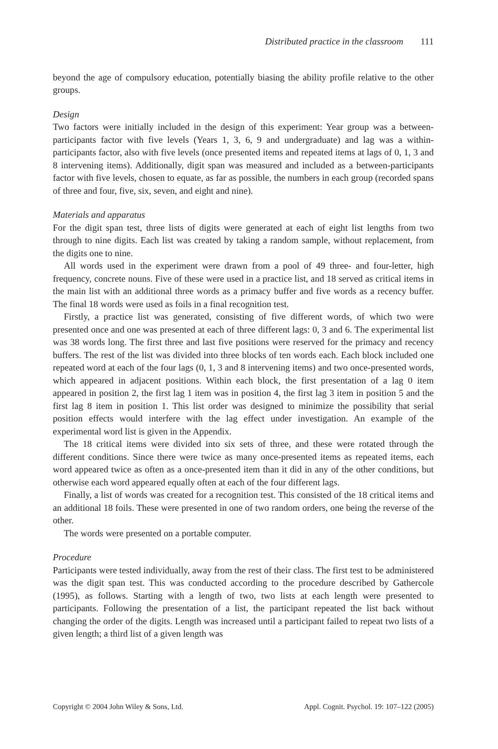Distributed practice in the classroom 111
beyond the age of compulsory education, potentially biasing the ability profile relative to the other groups.
Design
Two factors were initially included in the design of this experiment: Year group was a between-participants factor with five levels (Years 1, 3, 6, 9 and undergraduate) and lag was a within-participants factor, also with five levels (once presented items and repeated items at lags of 0, 1, 3 and 8 intervening items). Additionally, digit span was measured and included as a between-participants factor with five levels, chosen to equate, as far as possible, the numbers in each group (recorded spans of three and four, five, six, seven, and eight and nine).
Materials and apparatus
For the digit span test, three lists of digits were generated at each of eight list lengths from two through to nine digits. Each list was created by taking a random sample, without replacement, from the digits one to nine.
All words used in the experiment were drawn from a pool of 49 three- and four-letter, high frequency, concrete nouns. Five of these were used in a practice list, and 18 served as critical items in the main list with an additional three words as a primacy buffer and five words as a recency buffer. The final 18 words were used as foils in a final recognition test.
Firstly, a practice list was generated, consisting of five different words, of which two were presented once and one was presented at each of three different lags: 0, 3 and 6. The experimental list was 38 words long. The first three and last five positions were reserved for the primacy and recency buffers. The rest of the list was divided into three blocks of ten words each. Each block included one repeated word at each of the four lags (0, 1, 3 and 8 intervening items) and two once-presented words, which appeared in adjacent positions. Within each block, the first presentation of a lag 0 item appeared in position 2, the first lag 1 item was in position 4, the first lag 3 item in position 5 and the first lag 8 item in position 1. This list order was designed to minimize the possibility that serial position effects would interfere with the lag effect under investigation. An example of the experimental word list is given in the Appendix.
The 18 critical items were divided into six sets of three, and these were rotated through the different conditions. Since there were twice as many once-presented items as repeated items, each word appeared twice as often as a once-presented item than it did in any of the other conditions, but otherwise each word appeared equally often at each of the four different lags.
Finally, a list of words was created for a recognition test. This consisted of the 18 critical items and an additional 18 foils. These were presented in one of two random orders, one being the reverse of the other.
The words were presented on a portable computer.
Procedure
Participants were tested individually, away from the rest of their class. The first test to be administered was the digit span test. This was conducted according to the procedure described by Gathercole (1995), as follows. Starting with a length of two, two lists at each length were presented to participants. Following the presentation of a list, the participant repeated the list back without changing the order of the digits. Length was increased until a participant failed to repeat two lists of a given length; a third list of a given length was
Copyright © 2004 John Wiley & Sons, Ltd. Appl. Cognit. Psychol. 19: 107–122 (2005)